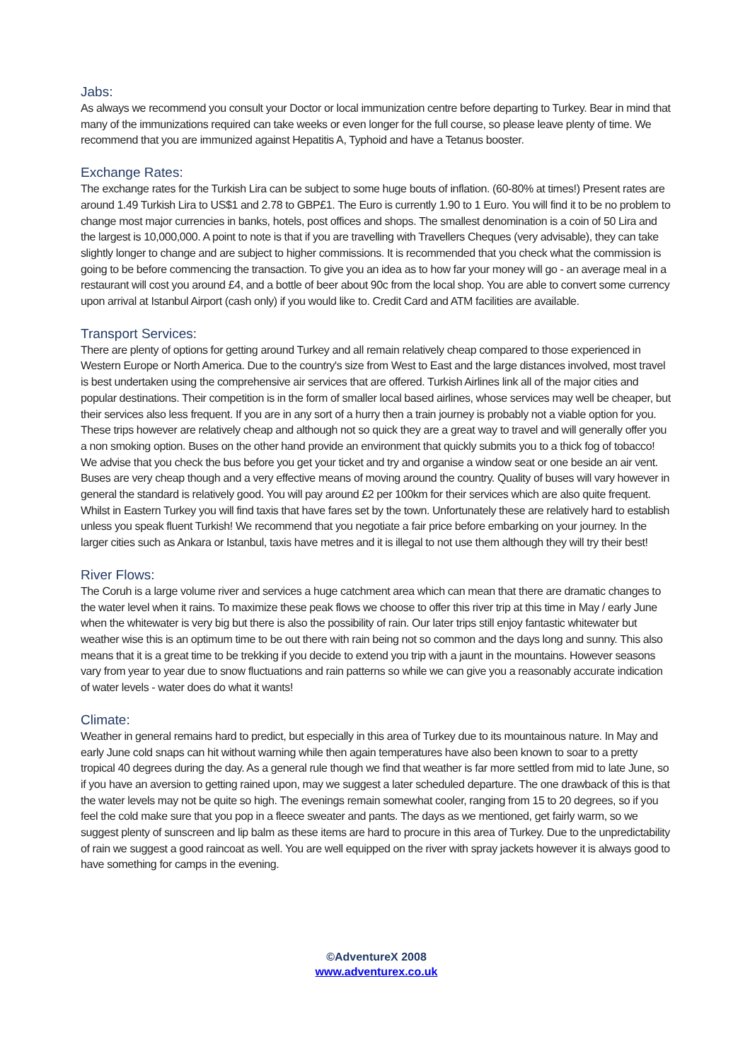Jabs:
As always we recommend you consult your Doctor or local immunization centre before departing to Turkey. Bear in mind that many of the immunizations required can take weeks or even longer for the full course, so please leave plenty of time. We recommend that you are immunized against Hepatitis A, Typhoid and have a Tetanus booster.
Exchange Rates:
The exchange rates for the Turkish Lira can be subject to some huge bouts of inflation. (60-80% at times!) Present rates are around 1.49 Turkish Lira to US$1 and 2.78 to GBP£1. The Euro is currently 1.90 to 1 Euro. You will find it to be no problem to change most major currencies in banks, hotels, post offices and shops. The smallest denomination is a coin of 50 Lira and the largest is 10,000,000. A point to note is that if you are travelling with Travellers Cheques (very advisable), they can take slightly longer to change and are subject to higher commissions. It is recommended that you check what the commission is going to be before commencing the transaction. To give you an idea as to how far your money will go - an average meal in a restaurant will cost you around £4, and a bottle of beer about 90c from the local shop. You are able to convert some currency upon arrival at Istanbul Airport (cash only) if you would like to. Credit Card and ATM facilities are available.
Transport Services:
There are plenty of options for getting around Turkey and all remain relatively cheap compared to those experienced in Western Europe or North America. Due to the country's size from West to East and the large distances involved, most travel is best undertaken using the comprehensive air services that are offered. Turkish Airlines link all of the major cities and popular destinations. Their competition is in the form of smaller local based airlines, whose services may well be cheaper, but their services also less frequent. If you are in any sort of a hurry then a train journey is probably not a viable option for you. These trips however are relatively cheap and although not so quick they are a great way to travel and will generally offer you a non smoking option. Buses on the other hand provide an environment that quickly submits you to a thick fog of tobacco! We advise that you check the bus before you get your ticket and try and organise a window seat or one beside an air vent. Buses are very cheap though and a very effective means of moving around the country. Quality of buses will vary however in general the standard is relatively good. You will pay around £2 per 100km for their services which are also quite frequent. Whilst in Eastern Turkey you will find taxis that have fares set by the town. Unfortunately these are relatively hard to establish unless you speak fluent Turkish! We recommend that you negotiate a fair price before embarking on your journey. In the larger cities such as Ankara or Istanbul, taxis have metres and it is illegal to not use them although they will try their best!
River Flows:
The Coruh is a large volume river and services a huge catchment area which can mean that there are dramatic changes to the water level when it rains. To maximize these peak flows we choose to offer this river trip at this time in May / early June when the whitewater is very big but there is also the possibility of rain. Our later trips still enjoy fantastic whitewater but weather wise this is an optimum time to be out there with rain being not so common and the days long and sunny. This also means that it is a great time to be trekking if you decide to extend you trip with a jaunt in the mountains. However seasons vary from year to year due to snow fluctuations and rain patterns so while we can give you a reasonably accurate indication of water levels - water does do what it wants!
Climate:
Weather in general remains hard to predict, but especially in this area of Turkey due to its mountainous nature. In May and early June cold snaps can hit without warning while then again temperatures have also been known to soar to a pretty tropical 40 degrees during the day. As a general rule though we find that weather is far more settled from mid to late June, so if you have an aversion to getting rained upon, may we suggest a later scheduled departure. The one drawback of this is that the water levels may not be quite so high. The evenings remain somewhat cooler, ranging from 15 to 20 degrees, so if you feel the cold make sure that you pop in a fleece sweater and pants. The days as we mentioned, get fairly warm, so we suggest plenty of sunscreen and lip balm as these items are hard to procure in this area of Turkey. Due to the unpredictability of rain we suggest a good raincoat as well. You are well equipped on the river with spray jackets however it is always good to have something for camps in the evening.
©AdventureX 2008
www.adventurex.co.uk